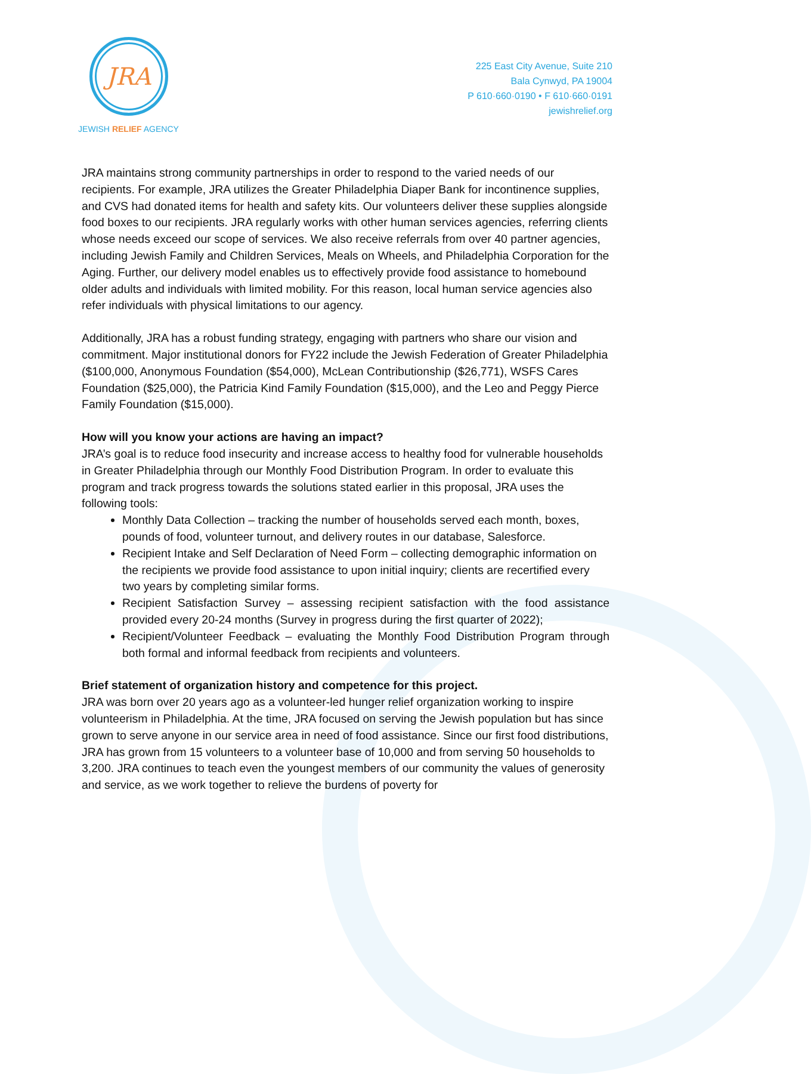JRA
JEWISH RELIEF AGENCY
225 East City Avenue, Suite 210
Bala Cynwyd, PA 19004
P 610·660·0190 • F 610·660·0191
jewishrelief.org
JRA maintains strong community partnerships in order to respond to the varied needs of our recipients. For example, JRA utilizes the Greater Philadelphia Diaper Bank for incontinence supplies, and CVS had donated items for health and safety kits. Our volunteers deliver these supplies alongside food boxes to our recipients. JRA regularly works with other human services agencies, referring clients whose needs exceed our scope of services. We also receive referrals from over 40 partner agencies, including Jewish Family and Children Services, Meals on Wheels, and Philadelphia Corporation for the Aging. Further, our delivery model enables us to effectively provide food assistance to homebound older adults and individuals with limited mobility. For this reason, local human service agencies also refer individuals with physical limitations to our agency.
Additionally, JRA has a robust funding strategy, engaging with partners who share our vision and commitment. Major institutional donors for FY22 include the Jewish Federation of Greater Philadelphia ($100,000, Anonymous Foundation ($54,000), McLean Contributionship ($26,771), WSFS Cares Foundation ($25,000), the Patricia Kind Family Foundation ($15,000), and the Leo and Peggy Pierce Family Foundation ($15,000).
How will you know your actions are having an impact?
JRA’s goal is to reduce food insecurity and increase access to healthy food for vulnerable households in Greater Philadelphia through our Monthly Food Distribution Program. In order to evaluate this program and track progress towards the solutions stated earlier in this proposal, JRA uses the following tools:
Monthly Data Collection – tracking the number of households served each month, boxes, pounds of food, volunteer turnout, and delivery routes in our database, Salesforce.
Recipient Intake and Self Declaration of Need Form – collecting demographic information on the recipients we provide food assistance to upon initial inquiry; clients are recertified every two years by completing similar forms.
Recipient Satisfaction Survey – assessing recipient satisfaction with the food assistance provided every 20-24 months (Survey in progress during the first quarter of 2022);
Recipient/Volunteer Feedback – evaluating the Monthly Food Distribution Program through both formal and informal feedback from recipients and volunteers.
Brief statement of organization history and competence for this project.
JRA was born over 20 years ago as a volunteer-led hunger relief organization working to inspire volunteerism in Philadelphia. At the time, JRA focused on serving the Jewish population but has since grown to serve anyone in our service area in need of food assistance. Since our first food distributions, JRA has grown from 15 volunteers to a volunteer base of 10,000 and from serving 50 households to 3,200. JRA continues to teach even the youngest members of our community the values of generosity and service, as we work together to relieve the burdens of poverty for